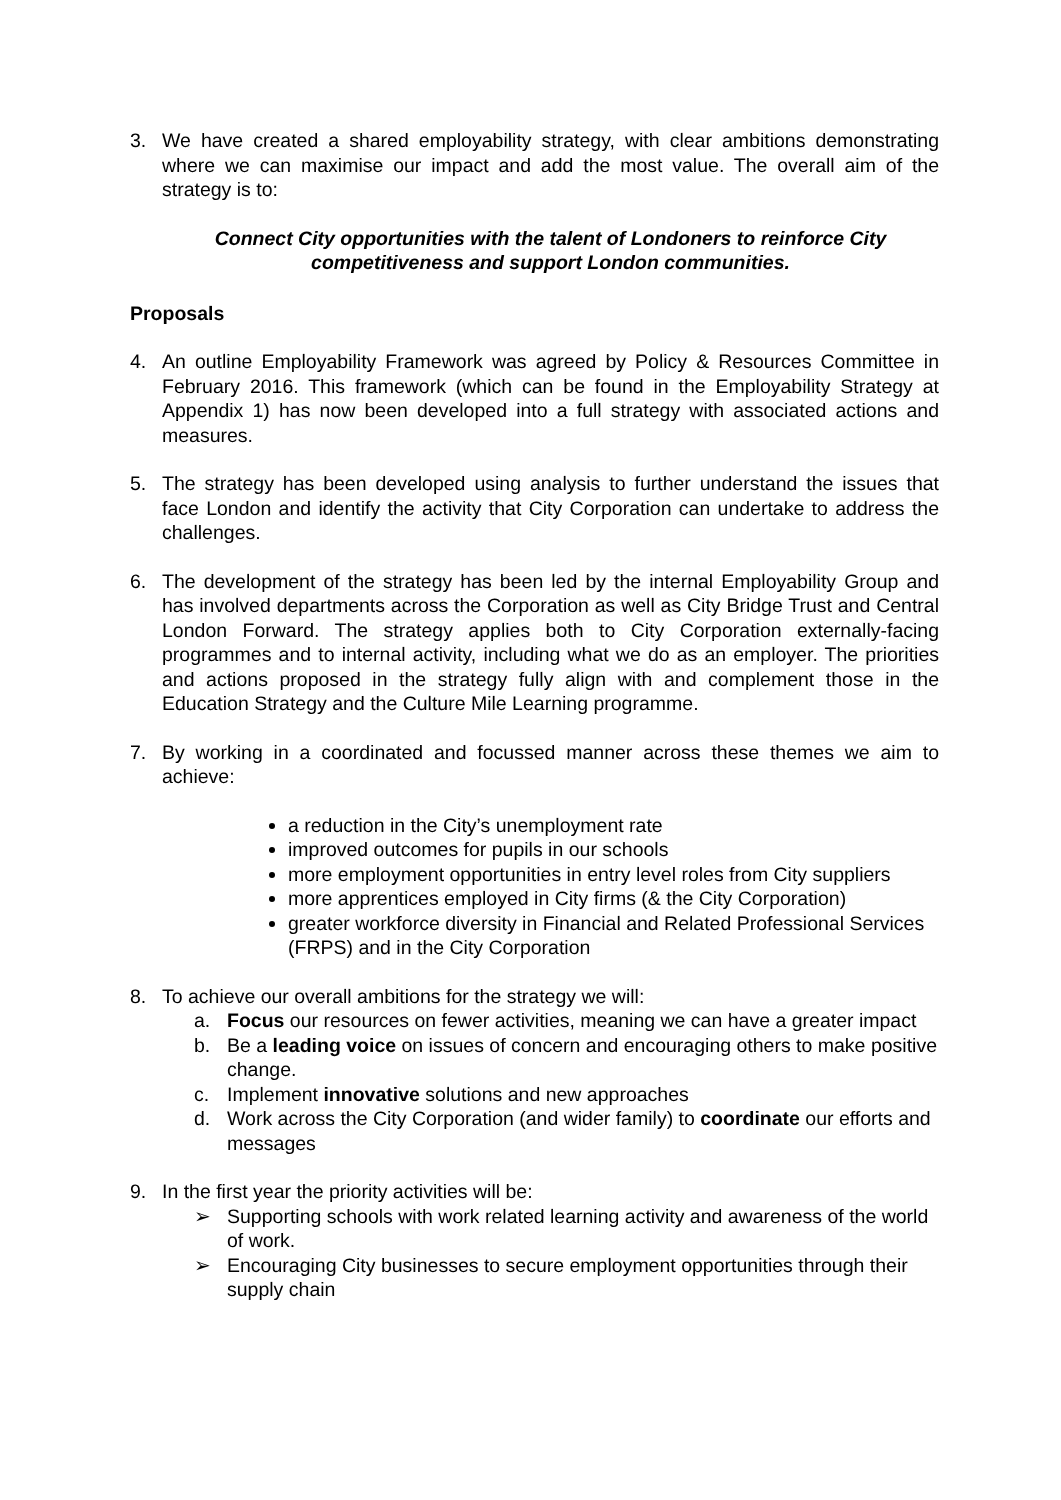3. We have created a shared employability strategy, with clear ambitions demonstrating where we can maximise our impact and add the most value. The overall aim of the strategy is to:
Connect City opportunities with the talent of Londoners to reinforce City competitiveness and support London communities.
Proposals
4. An outline Employability Framework was agreed by Policy & Resources Committee in February 2016. This framework (which can be found in the Employability Strategy at Appendix 1) has now been developed into a full strategy with associated actions and measures.
5. The strategy has been developed using analysis to further understand the issues that face London and identify the activity that City Corporation can undertake to address the challenges.
6. The development of the strategy has been led by the internal Employability Group and has involved departments across the Corporation as well as City Bridge Trust and Central London Forward. The strategy applies both to City Corporation externally-facing programmes and to internal activity, including what we do as an employer. The priorities and actions proposed in the strategy fully align with and complement those in the Education Strategy and the Culture Mile Learning programme.
7. By working in a coordinated and focussed manner across these themes we aim to achieve:
a reduction in the City’s unemployment rate
improved outcomes for pupils in our schools
more employment opportunities in entry level roles from City suppliers
more apprentices employed in City firms (& the City Corporation)
greater workforce diversity in Financial and Related Professional Services (FRPS) and in the City Corporation
8. To achieve our overall ambitions for the strategy we will:
a. Focus our resources on fewer activities, meaning we can have a greater impact
b. Be a leading voice on issues of concern and encouraging others to make positive change.
c. Implement innovative solutions and new approaches
d. Work across the City Corporation (and wider family) to coordinate our efforts and messages
9. In the first year the priority activities will be:
➢ Supporting schools with work related learning activity and awareness of the world of work.
➢ Encouraging City businesses to secure employment opportunities through their supply chain